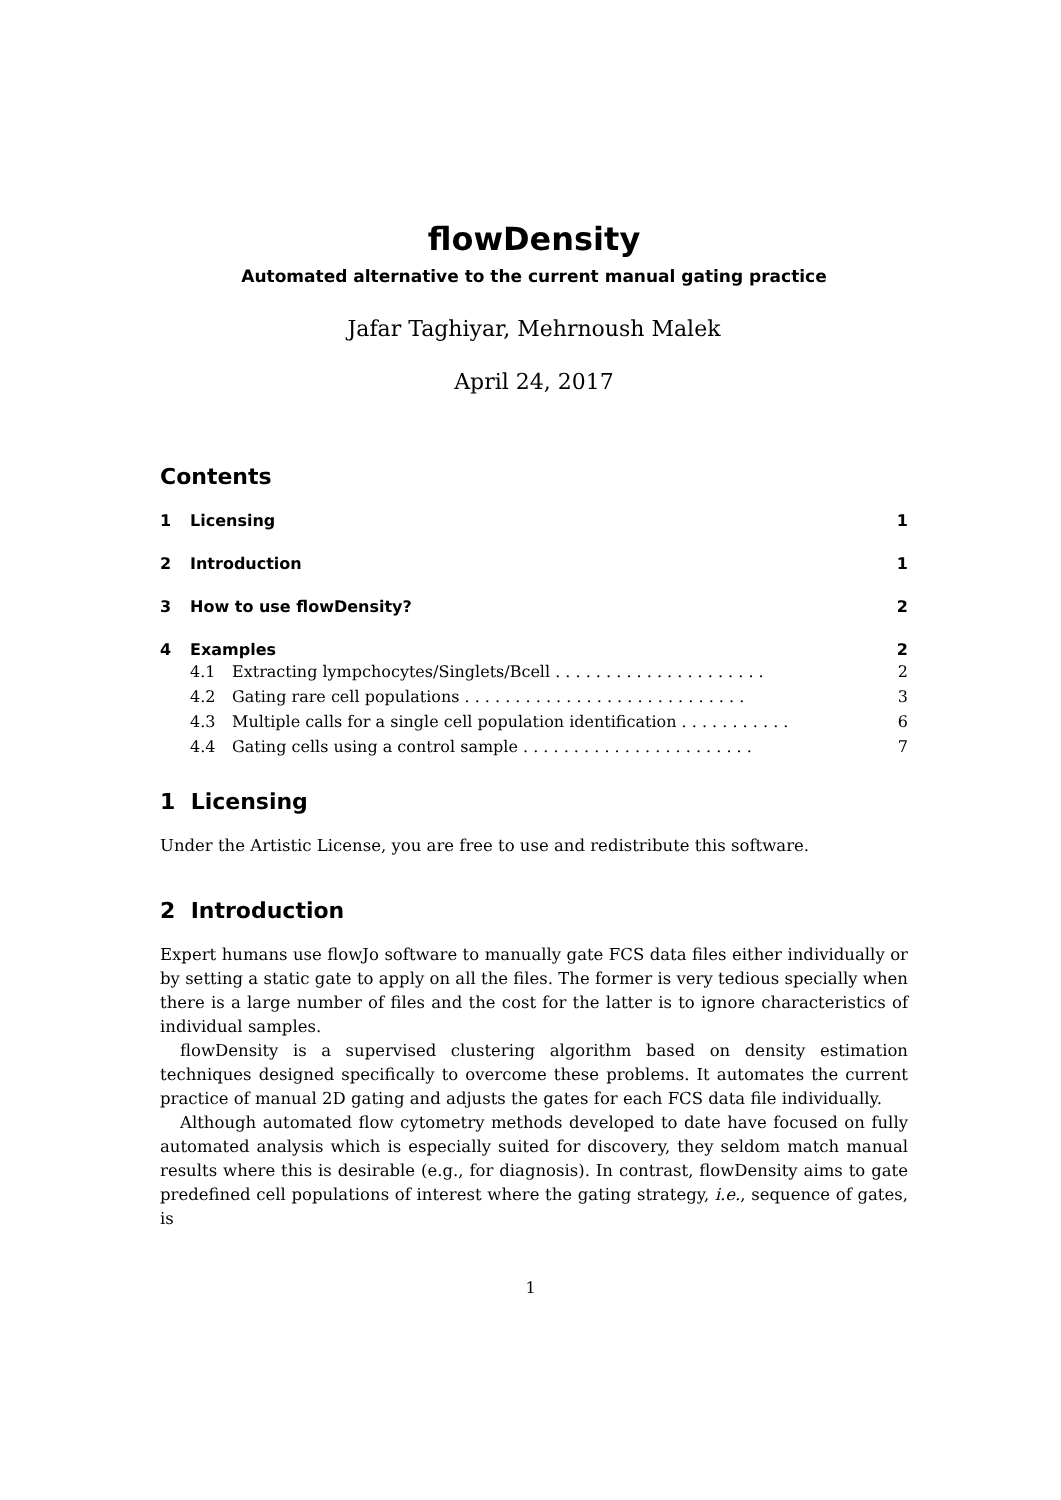flowDensity
Automated alternative to the current manual gating practice
Jafar Taghiyar, Mehrnoush Malek
April 24, 2017
Contents
1 Licensing 1
2 Introduction 1
3 How to use flowDensity? 2
4 Examples 2
4.1 Extracting lympchocytes/Singlets/Bcell . . . . . . . . . . . . . . . . . . . . . 2
4.2 Gating rare cell populations . . . . . . . . . . . . . . . . . . . . . . . . . . . . 3
4.3 Multiple calls for a single cell population identification . . . . . . . . . . . 6
4.4 Gating cells using a control sample . . . . . . . . . . . . . . . . . . . . . . . 7
1 Licensing
Under the Artistic License, you are free to use and redistribute this software.
2 Introduction
Expert humans use flowJo software to manually gate FCS data files either individually or by setting a static gate to apply on all the files. The former is very tedious specially when there is a large number of files and the cost for the latter is to ignore characteristics of individual samples.
flowDensity is a supervised clustering algorithm based on density estimation techniques designed specifically to overcome these problems. It automates the current practice of manual 2D gating and adjusts the gates for each FCS data file individually.
Although automated flow cytometry methods developed to date have focused on fully automated analysis which is especially suited for discovery, they seldom match manual results where this is desirable (e.g., for diagnosis). In contrast, flowDensity aims to gate predefined cell populations of interest where the gating strategy, i.e., sequence of gates, is
1